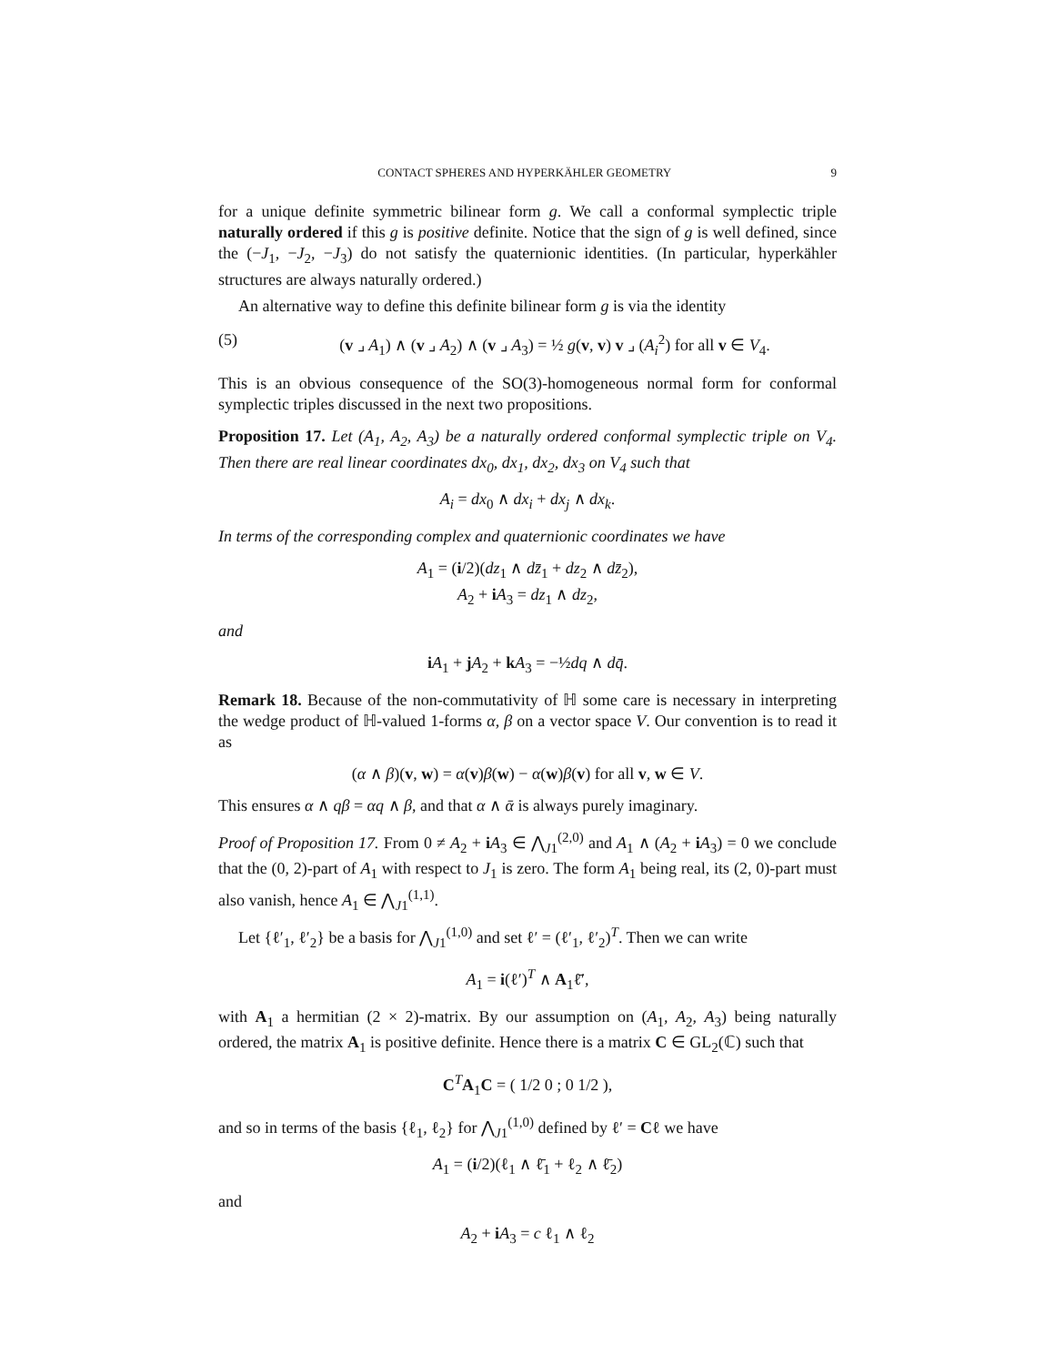CONTACT SPHERES AND HYPERKÄHLER GEOMETRY 9
for a unique definite symmetric bilinear form g. We call a conformal symplectic triple naturally ordered if this g is positive definite. Notice that the sign of g is well defined, since the (−J<sub>1</sub>, −J<sub>2</sub>, −J<sub>3</sub>) do not satisfy the quaternionic identities. (In particular, hyperkähler structures are always naturally ordered.)
An alternative way to define this definite bilinear form g is via the identity
(5) (v ⌟ A<sub>1</sub>) ∧ (v ⌟ A<sub>2</sub>) ∧ (v ⌟ A<sub>3</sub>) = ½ g(v, v) v ⌟ (A<sub>i</sub><sup>2</sup>) for all v ∈ V<sub>4</sub>.
This is an obvious consequence of the SO(3)-homogeneous normal form for conformal symplectic triples discussed in the next two propositions.
Proposition 17. Let (A<sub>1</sub>, A<sub>2</sub>, A<sub>3</sub>) be a naturally ordered conformal symplectic triple on V<sub>4</sub>. Then there are real linear coordinates dx<sub>0</sub>, dx<sub>1</sub>, dx<sub>2</sub>, dx<sub>3</sub> on V<sub>4</sub> such that
A<sub>i</sub> = dx<sub>0</sub> ∧ dx<sub>i</sub> + dx<sub>j</sub> ∧ dx<sub>k</sub>.
In terms of the corresponding complex and quaternionic coordinates we have
A<sub>1</sub> = (i/2)(dz<sub>1</sub> ∧ dz̄<sub>1</sub> + dz<sub>2</sub> ∧ dz̄<sub>2</sub>),
A<sub>2</sub> + iA<sub>3</sub> = dz<sub>1</sub> ∧ dz<sub>2</sub>,
and
iA<sub>1</sub> + jA<sub>2</sub> + kA<sub>3</sub> = −½dq ∧ dq̄.
Remark 18. Because of the non-commutativity of ℍ some care is necessary in interpreting the wedge product of ℍ-valued 1-forms α, β on a vector space V. Our convention is to read it as
(α ∧ β)(v, w) = α(v)β(w) − α(w)β(v) for all v, w ∈ V.
This ensures α ∧ qβ = αq ∧ β, and that α ∧ ᾱ is always purely imaginary.
Proof of Proposition 17. From 0 ≠ A<sub>2</sub> + iA<sub>3</sub> ∈ ⋀<sub>J1</sub><sup>(2,0)</sup> and A<sub>1</sub> ∧ (A<sub>2</sub> + iA<sub>3</sub>) = 0 we conclude that the (0, 2)-part of A<sub>1</sub> with respect to J<sub>1</sub> is zero. The form A<sub>1</sub> being real, its (2, 0)-part must also vanish, hence A<sub>1</sub> ∈ ⋀<sub>J1</sub><sup>(1,1)</sup>.
Let {ℓ′<sub>1</sub>, ℓ′<sub>2</sub>} be a basis for ⋀<sub>J1</sub><sup>(1,0)</sup> and set ℓ′ = (ℓ′<sub>1</sub>, ℓ′<sub>2</sub>)<sup>T</sup>. Then we can write
A<sub>1</sub> = i(ℓ′)<sup>T</sup> ∧ A<sub>1</sub>ℓ̄′,
with A<sub>1</sub> a hermitian (2 × 2)-matrix. By our assumption on (A<sub>1</sub>, A<sub>2</sub>, A<sub>3</sub>) being naturally ordered, the matrix A<sub>1</sub> is positive definite. Hence there is a matrix C ∈ GL<sub>2</sub>(ℂ) such that
C<sup>T</sup>A<sub>1</sub>C = ( 1/2 0 ; 0 1/2 ),
and so in terms of the basis {ℓ<sub>1</sub>, ℓ<sub>2</sub>} for ⋀<sub>J1</sub><sup>(1,0)</sup> defined by ℓ′ = Cℓ we have
A<sub>1</sub> = (i/2)(ℓ<sub>1</sub> ∧ ℓ̄<sub>1</sub> + ℓ<sub>2</sub> ∧ ℓ̄<sub>2</sub>)
and
A<sub>2</sub> + iA<sub>3</sub> = c ℓ<sub>1</sub> ∧ ℓ<sub>2</sub>